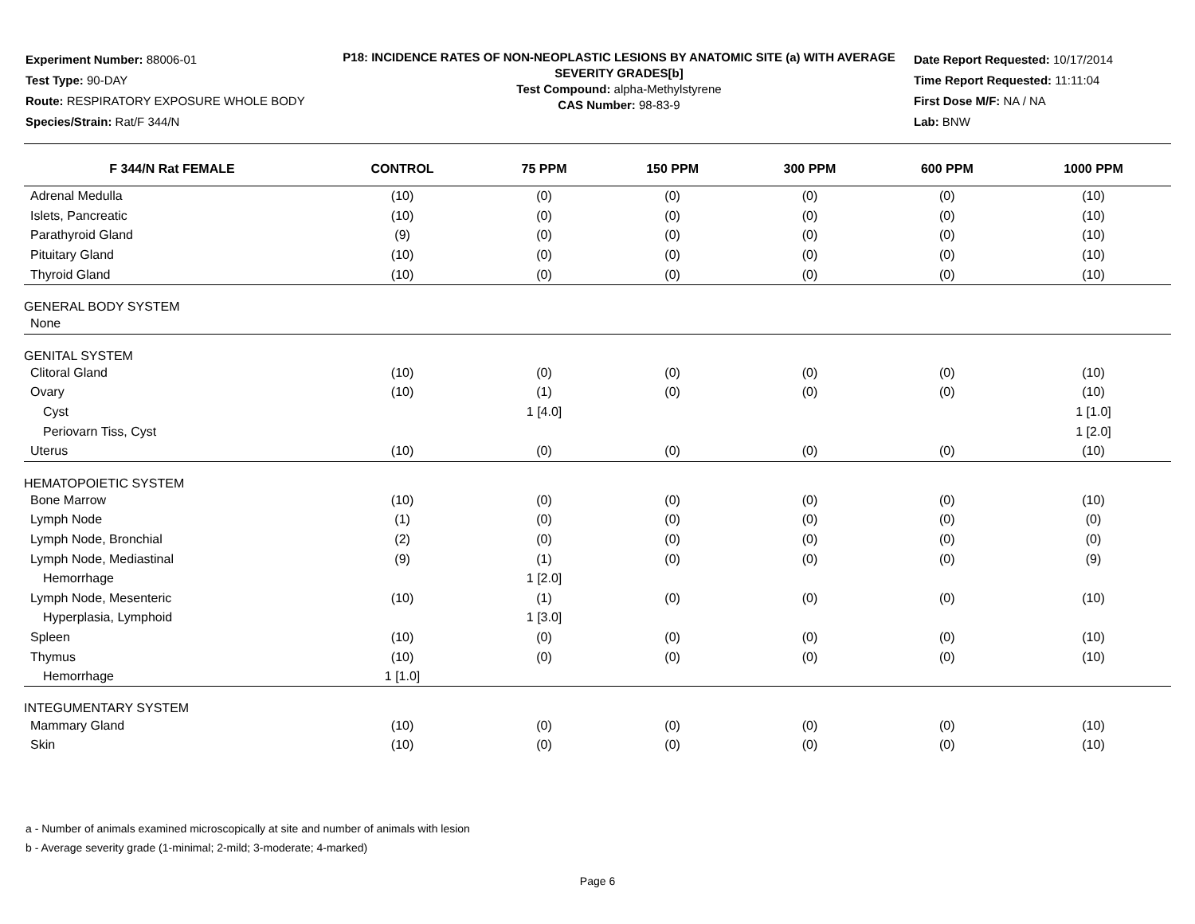Experiment Number: 88006-01
Test Type: 90-DAY
Route: RESPIRATORY EXPOSURE WHOLE BODY
Species/Strain: Rat/F 344/N
P18: INCIDENCE RATES OF NON-NEOPLASTIC LESIONS BY ANATOMIC SITE (a) WITH AVERAGE SEVERITY GRADES[b]
Test Compound: alpha-Methylstyrene
CAS Number: 98-83-9
Date Report Requested: 10/17/2014
Time Report Requested: 11:11:04
First Dose M/F: NA / NA
Lab: BNW
| F 344/N Rat FEMALE | CONTROL | 75 PPM | 150 PPM | 300 PPM | 600 PPM | 1000 PPM |
| --- | --- | --- | --- | --- | --- | --- |
| Adrenal Medulla | (10) | (0) | (0) | (0) | (0) | (10) |
| Islets, Pancreatic | (10) | (0) | (0) | (0) | (0) | (10) |
| Parathyroid Gland | (9) | (0) | (0) | (0) | (0) | (10) |
| Pituitary Gland | (10) | (0) | (0) | (0) | (0) | (10) |
| Thyroid Gland | (10) | (0) | (0) | (0) | (0) | (10) |
| GENERAL BODY SYSTEM | | | | | | |
| None | | | | | | |
| GENITAL SYSTEM | | | | | | |
| Clitoral Gland | (10) | (0) | (0) | (0) | (0) | (10) |
| Ovary | (10) | (1) | (0) | (0) | (0) | (10) |
| Cyst | | 1 [4.0] | | | | 1 [1.0] |
| Periovarn Tiss, Cyst | | | | | | 1 [2.0] |
| Uterus | (10) | (0) | (0) | (0) | (0) | (10) |
| HEMATOPOIETIC SYSTEM | | | | | | |
| Bone Marrow | (10) | (0) | (0) | (0) | (0) | (10) |
| Lymph Node | (1) | (0) | (0) | (0) | (0) | (0) |
| Lymph Node, Bronchial | (2) | (0) | (0) | (0) | (0) | (0) |
| Lymph Node, Mediastinal | (9) | (1) | (0) | (0) | (0) | (9) |
| Hemorrhage | | 1 [2.0] | | | | |
| Lymph Node, Mesenteric | (10) | (1) | (0) | (0) | (0) | (10) |
| Hyperplasia, Lymphoid | | 1 [3.0] | | | | |
| Spleen | (10) | (0) | (0) | (0) | (0) | (10) |
| Thymus | (10) | (0) | (0) | (0) | (0) | (10) |
| Hemorrhage | 1 [1.0] | | | | | |
| INTEGUMENTARY SYSTEM | | | | | | |
| Mammary Gland | (10) | (0) | (0) | (0) | (0) | (10) |
| Skin | (10) | (0) | (0) | (0) | (0) | (10) |
a - Number of animals examined microscopically at site and number of animals with lesion
b - Average severity grade (1-minimal; 2-mild; 3-moderate; 4-marked)
Page 6